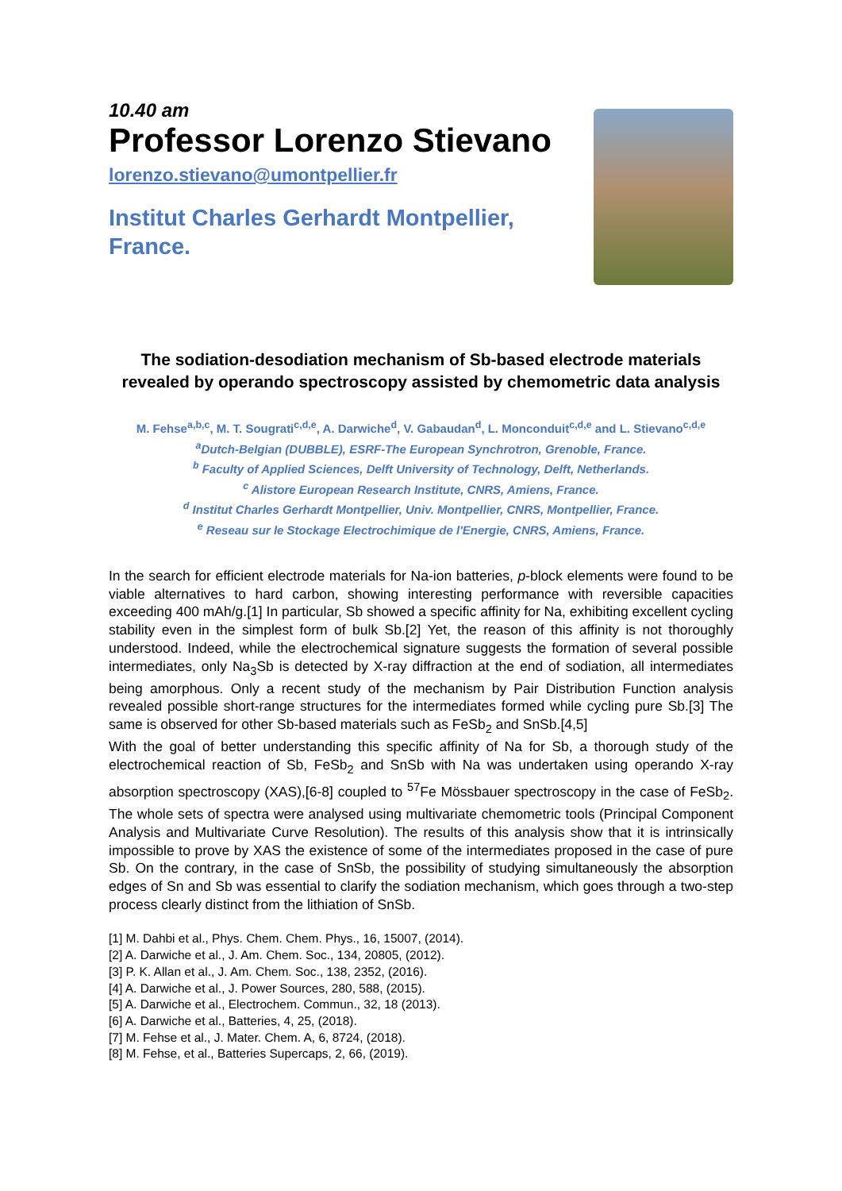10.40 am
Professor Lorenzo Stievano
lorenzo.stievano@umontpellier.fr
Institut Charles Gerhardt Montpellier,
France.
The sodiation-desodiation mechanism of Sb-based electrode materials revealed by operando spectroscopy assisted by chemometric data analysis
M. Fehse<sup>a,b,c</sup>, M. T. Sougrati<sup>c,d,e</sup>, A. Darwiche<sup>d</sup>, V. Gabaudan<sup>d</sup>, L. Monconduit<sup>c,d,e</sup> and L. Stievano<sup>c,d,e</sup>
<sup>a</sup> Dutch-Belgian (DUBBLE), ESRF-The European Synchrotron, Grenoble, France.
<sup>b</sup> Faculty of Applied Sciences, Delft University of Technology, Delft, Netherlands.
<sup>c</sup> Alistore European Research Institute, CNRS, Amiens, France.
<sup>d</sup> Institut Charles Gerhardt Montpellier, Univ. Montpellier, CNRS, Montpellier, France.
<sup>e</sup> Reseau sur le Stockage Electrochimique de l'Energie, CNRS, Amiens, France.
In the search for efficient electrode materials for Na-ion batteries, p-block elements were found to be viable alternatives to hard carbon, showing interesting performance with reversible capacities exceeding 400 mAh/g.[1] In particular, Sb showed a specific affinity for Na, exhibiting excellent cycling stability even in the simplest form of bulk Sb.[2] Yet, the reason of this affinity is not thoroughly understood. Indeed, while the electrochemical signature suggests the formation of several possible intermediates, only Na<sub>3</sub>Sb is detected by X-ray diffraction at the end of sodiation, all intermediates being amorphous. Only a recent study of the mechanism by Pair Distribution Function analysis revealed possible short-range structures for the intermediates formed while cycling pure Sb.[3] The same is observed for other Sb-based materials such as FeSb<sub>2</sub> and SnSb.[4,5]
With the goal of better understanding this specific affinity of Na for Sb, a thorough study of the electrochemical reaction of Sb, FeSb<sub>2</sub> and SnSb with Na was undertaken using operando X-ray absorption spectroscopy (XAS),[6-8] coupled to <sup>57</sup>Fe Mössbauer spectroscopy in the case of FeSb<sub>2</sub>. The whole sets of spectra were analysed using multivariate chemometric tools (Principal Component Analysis and Multivariate Curve Resolution). The results of this analysis show that it is intrinsically impossible to prove by XAS the existence of some of the intermediates proposed in the case of pure Sb. On the contrary, in the case of SnSb, the possibility of studying simultaneously the absorption edges of Sn and Sb was essential to clarify the sodiation mechanism, which goes through a two-step process clearly distinct from the lithiation of SnSb.
[1] M. Dahbi et al., Phys. Chem. Chem. Phys., 16, 15007, (2014).
[2] A. Darwiche et al., J. Am. Chem. Soc., 134, 20805, (2012).
[3] P. K. Allan et al., J. Am. Chem. Soc., 138, 2352, (2016).
[4] A. Darwiche et al., J. Power Sources, 280, 588, (2015).
[5] A. Darwiche et al., Electrochem. Commun., 32, 18 (2013).
[6] A. Darwiche et al., Batteries, 4, 25, (2018).
[7] M. Fehse et al., J. Mater. Chem. A, 6, 8724, (2018).
[8] M. Fehse, et al., Batteries Supercaps, 2, 66, (2019).